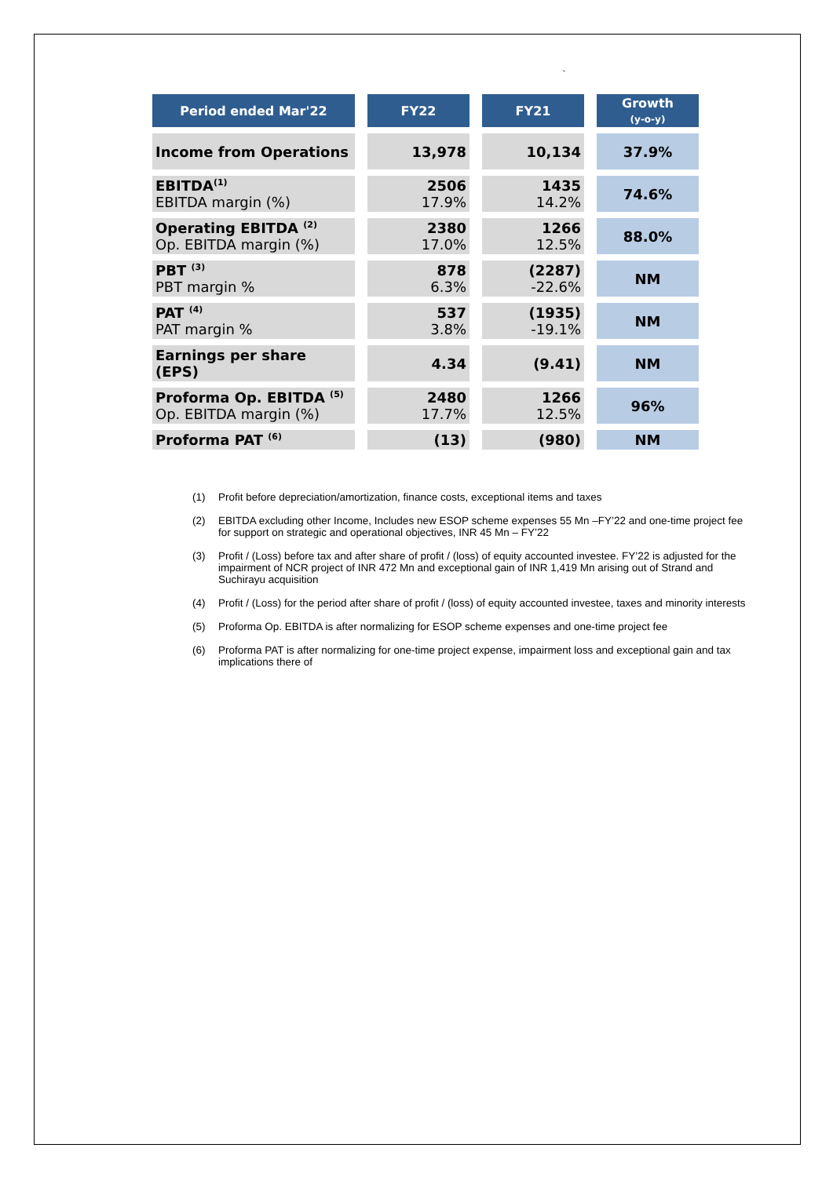`
| Period ended Mar'22 | FY22 | FY21 | Growth (y-o-y) |
| --- | --- | --- | --- |
| Income from Operations | 13,978 | 10,134 | 37.9% |
| EBITDA<sup>(1)</sup> EBITDA margin (%) | 2506 17.9% | 1435 14.2% | 74.6% |
| Operating EBITDA <sup>(2)</sup> Op. EBITDA margin (%) | 2380 17.0% | 1266 12.5% | 88.0% |
| PBT <sup>(3)</sup> PBT margin % | 878 6.3% | (2287) -22.6% | NM |
| PAT <sup>(4)</sup> PAT margin % | 537 3.8% | (1935) -19.1% | NM |
| Earnings per share (EPS) | 4.34 | (9.41) | NM |
| Proforma Op. EBITDA <sup>(5)</sup> Op. EBITDA margin (%) | 2480 17.7% | 1266 12.5% | 96% |
| Proforma PAT <sup>(6)</sup> | (13) | (980) | NM |
(1) Profit before depreciation/amortization, finance costs, exceptional items and taxes
(2) EBITDA excluding other Income, Includes new ESOP scheme expenses 55 Mn –FY’22 and one-time project fee for support on strategic and operational objectives, INR 45 Mn – FY’22
(3) Profit / (Loss) before tax and after share of profit / (loss) of equity accounted investee. FY’22 is adjusted for the impairment of NCR project of INR 472 Mn and exceptional gain of INR 1,419 Mn arising out of Strand and Suchirayu acquisition
(4) Profit / (Loss) for the period after share of profit / (loss) of equity accounted investee, taxes and minority interests
(5) Proforma Op. EBITDA is after normalizing for ESOP scheme expenses and one-time project fee
(6) Proforma PAT is after normalizing for one-time project expense, impairment loss and exceptional gain and tax implications there of